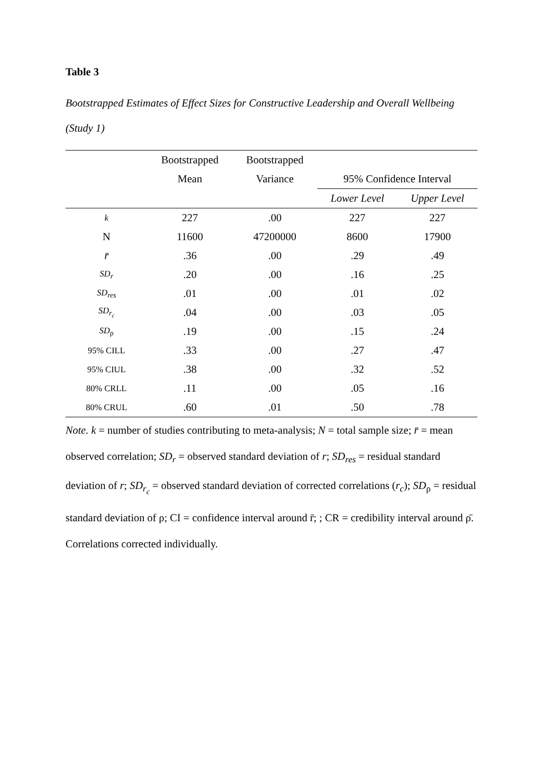Table 3
Bootstrapped Estimates of Effect Sizes for Constructive Leadership and Overall Wellbeing (Study 1)
| | Bootstrapped | Bootstrapped | | |
| --- | --- | --- | --- | --- |
| | Mean | Variance | 95% Confidence Interval | |
| | | | Lower Level | Upper Level |
| k | 227 | .00 | 227 | 227 |
| N | 11600 | 47200000 | 8600 | 17900 |
| r̄ | .36 | .00 | .29 | .49 |
| SD<sub>r</sub> | .20 | .00 | .16 | .25 |
| SD<sub>res</sub> | .01 | .00 | .01 | .02 |
| SD<sub>r<sub>c</sub></sub> | .04 | .00 | .03 | .05 |
| SD<sub>ρ</sub> | .19 | .00 | .15 | .24 |
| 95% CILL | .33 | .00 | .27 | .47 |
| 95% CIUL | .38 | .00 | .32 | .52 |
| 80% CRLL | .11 | .00 | .05 | .16 |
| 80% CRUL | .60 | .01 | .50 | .78 |
Note. k = number of studies contributing to meta-analysis; N = total sample size; r̄ = mean observed correlation; SD<sub>r</sub> = observed standard deviation of r; SD<sub>res</sub> = residual standard deviation of r; SD<sub>r<sub>c</sub></sub> = observed standard deviation of corrected correlations (r<sub>c</sub>); SD<sub>ρ</sub> = residual standard deviation of ρ; CI = confidence interval around r̄; ; CR = credibility interval around ρ̄. Correlations corrected individually.